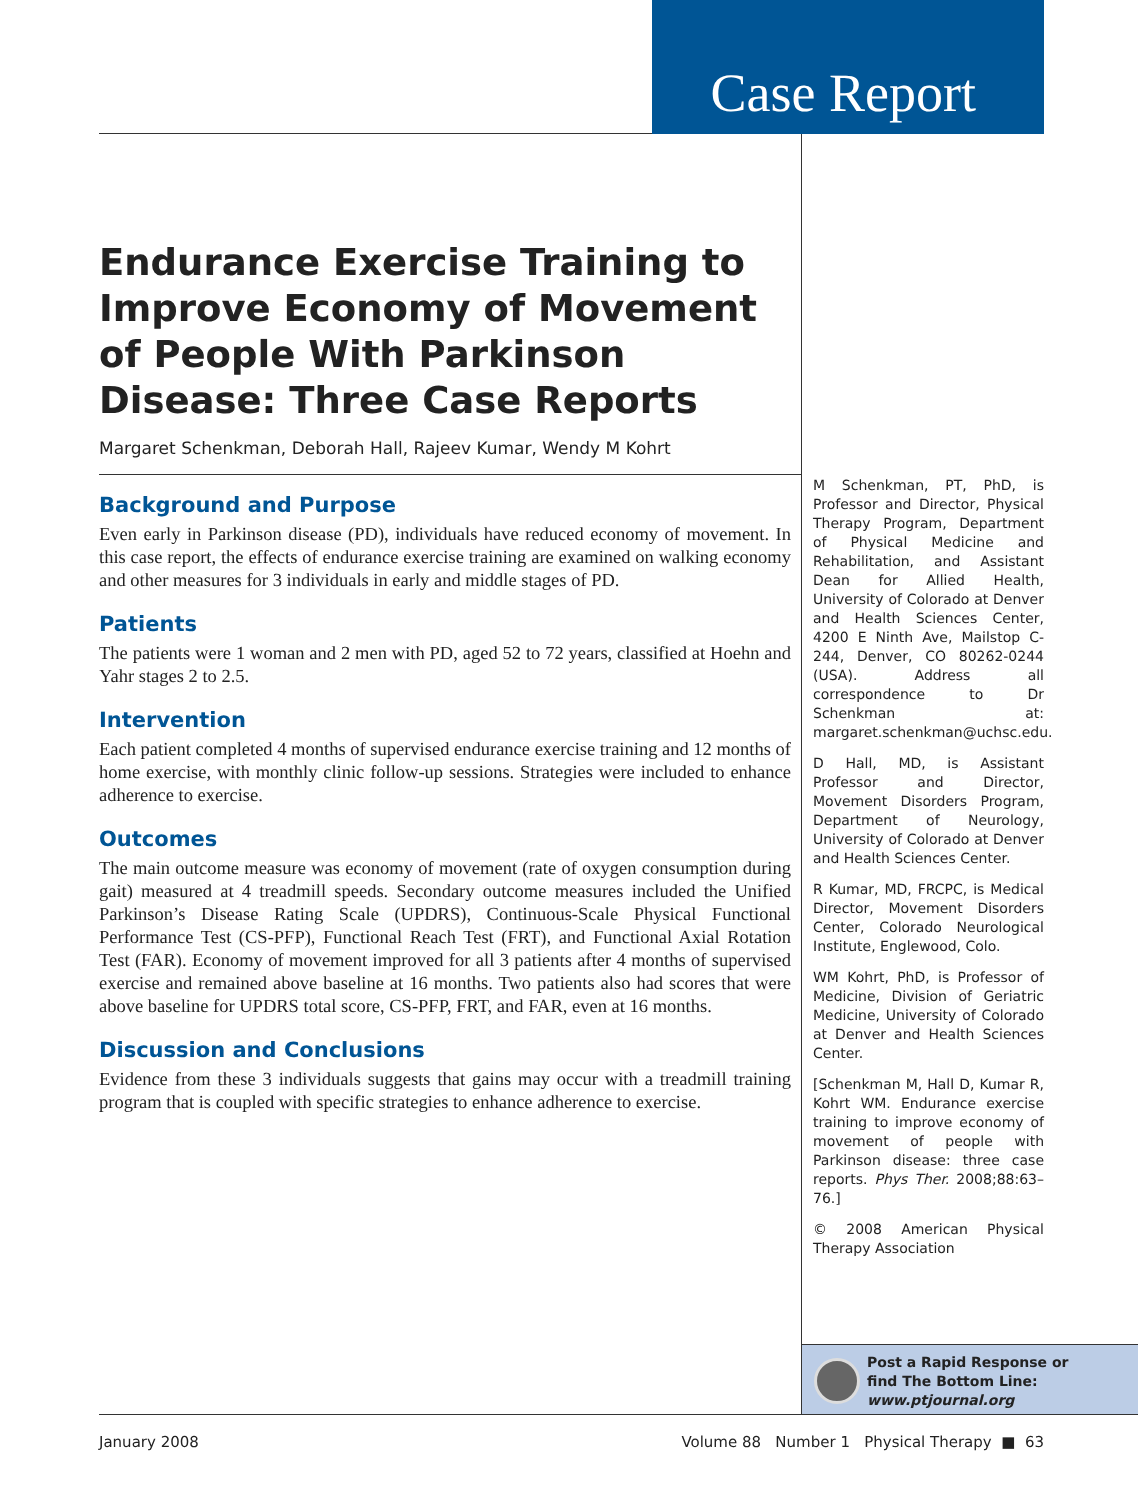Case Report
Endurance Exercise Training to Improve Economy of Movement of People With Parkinson Disease: Three Case Reports
Margaret Schenkman, Deborah Hall, Rajeev Kumar, Wendy M Kohrt
Background and Purpose
Even early in Parkinson disease (PD), individuals have reduced economy of movement. In this case report, the effects of endurance exercise training are examined on walking economy and other measures for 3 individuals in early and middle stages of PD.
Patients
The patients were 1 woman and 2 men with PD, aged 52 to 72 years, classified at Hoehn and Yahr stages 2 to 2.5.
Intervention
Each patient completed 4 months of supervised endurance exercise training and 12 months of home exercise, with monthly clinic follow-up sessions. Strategies were included to enhance adherence to exercise.
Outcomes
The main outcome measure was economy of movement (rate of oxygen consumption during gait) measured at 4 treadmill speeds. Secondary outcome measures included the Unified Parkinson’s Disease Rating Scale (UPDRS), Continuous-Scale Physical Functional Performance Test (CS-PFP), Functional Reach Test (FRT), and Functional Axial Rotation Test (FAR). Economy of movement improved for all 3 patients after 4 months of supervised exercise and remained above baseline at 16 months. Two patients also had scores that were above baseline for UPDRS total score, CS-PFP, FRT, and FAR, even at 16 months.
Discussion and Conclusions
Evidence from these 3 individuals suggests that gains may occur with a treadmill training program that is coupled with specific strategies to enhance adherence to exercise.
M Schenkman, PT, PhD, is Professor and Director, Physical Therapy Program, Department of Physical Medicine and Rehabilitation, and Assistant Dean for Allied Health, University of Colorado at Denver and Health Sciences Center, 4200 E Ninth Ave, Mailstop C-244, Denver, CO 80262-0244 (USA). Address all correspondence to Dr Schenkman at: margaret.schenkman@uchsc.edu.
D Hall, MD, is Assistant Professor and Director, Movement Disorders Program, Department of Neurology, University of Colorado at Denver and Health Sciences Center.
R Kumar, MD, FRCPC, is Medical Director, Movement Disorders Center, Colorado Neurological Institute, Englewood, Colo.
WM Kohrt, PhD, is Professor of Medicine, Division of Geriatric Medicine, University of Colorado at Denver and Health Sciences Center.
[Schenkman M, Hall D, Kumar R, Kohrt WM. Endurance exercise training to improve economy of movement of people with Parkinson disease: three case reports. Phys Ther. 2008;88:63–76.]
© 2008 American Physical Therapy Association
Post a Rapid Response or
find The Bottom Line:
www.ptjournal.org
January 2008 Volume 88 Number 1 Physical Therapy ■ 63